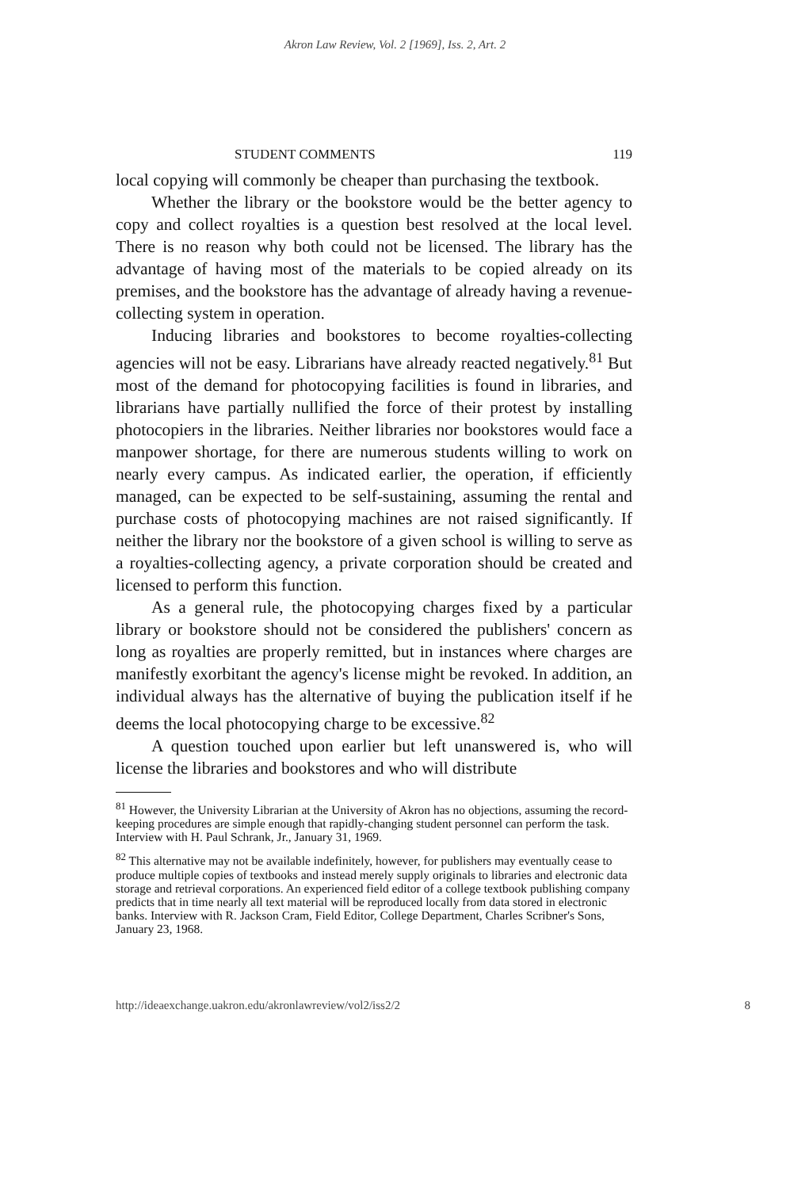Akron Law Review, Vol. 2 [1969], Iss. 2, Art. 2
STUDENT COMMENTS 119
local copying will commonly be cheaper than purchasing the textbook.
Whether the library or the bookstore would be the better agency to copy and collect royalties is a question best resolved at the local level. There is no reason why both could not be licensed. The library has the advantage of having most of the materials to be copied already on its premises, and the bookstore has the advantage of already having a revenue-collecting system in operation.
Inducing libraries and bookstores to become royalties-collecting agencies will not be easy. Librarians have already reacted negatively.<sup>81</sup> But most of the demand for photocopying facilities is found in libraries, and librarians have partially nullified the force of their protest by installing photocopiers in the libraries. Neither libraries nor bookstores would face a manpower shortage, for there are numerous students willing to work on nearly every campus. As indicated earlier, the operation, if efficiently managed, can be expected to be self-sustaining, assuming the rental and purchase costs of photocopying machines are not raised significantly. If neither the library nor the bookstore of a given school is willing to serve as a royalties-collecting agency, a private corporation should be created and licensed to perform this function.
As a general rule, the photocopying charges fixed by a particular library or bookstore should not be considered the publishers' concern as long as royalties are properly remitted, but in instances where charges are manifestly exorbitant the agency's license might be revoked. In addition, an individual always has the alternative of buying the publication itself if he deems the local photocopying charge to be excessive.<sup>82</sup>
A question touched upon earlier but left unanswered is, who will license the libraries and bookstores and who will distribute
<sup>81</sup> However, the University Librarian at the University of Akron has no objections, assuming the record-keeping procedures are simple enough that rapidly-changing student personnel can perform the task. Interview with H. Paul Schrank, Jr., January 31, 1969.
<sup>82</sup> This alternative may not be available indefinitely, however, for publishers may eventually cease to produce multiple copies of textbooks and instead merely supply originals to libraries and electronic data storage and retrieval corporations. An experienced field editor of a college textbook publishing company predicts that in time nearly all text material will be reproduced locally from data stored in electronic banks. Interview with R. Jackson Cram, Field Editor, College Department, Charles Scribner's Sons, January 23, 1968.
http://ideaexchange.uakron.edu/akronlawreview/vol2/iss2/2 8